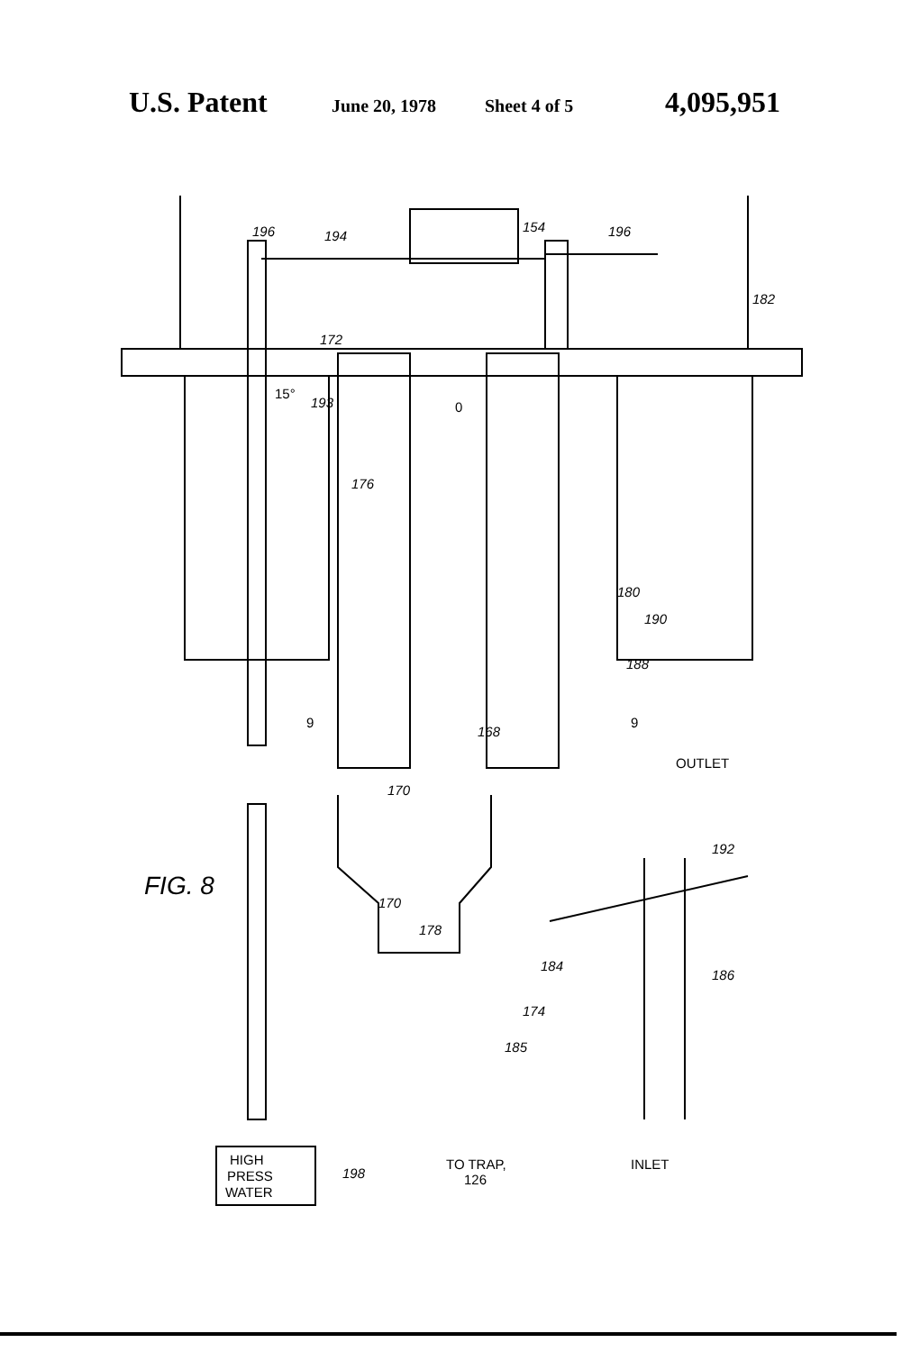U.S. Patent June 20, 1978 Sheet 4 of 5 4,095,951
196
194
154
196
182
172
193
176
180
190
188
168
OUTLET
170
192
FIG. 8
170
178
184
186
174
185
9
9
15°
0
HIGH
PRESS
WATER
198
TO TRAP,
126
INLET